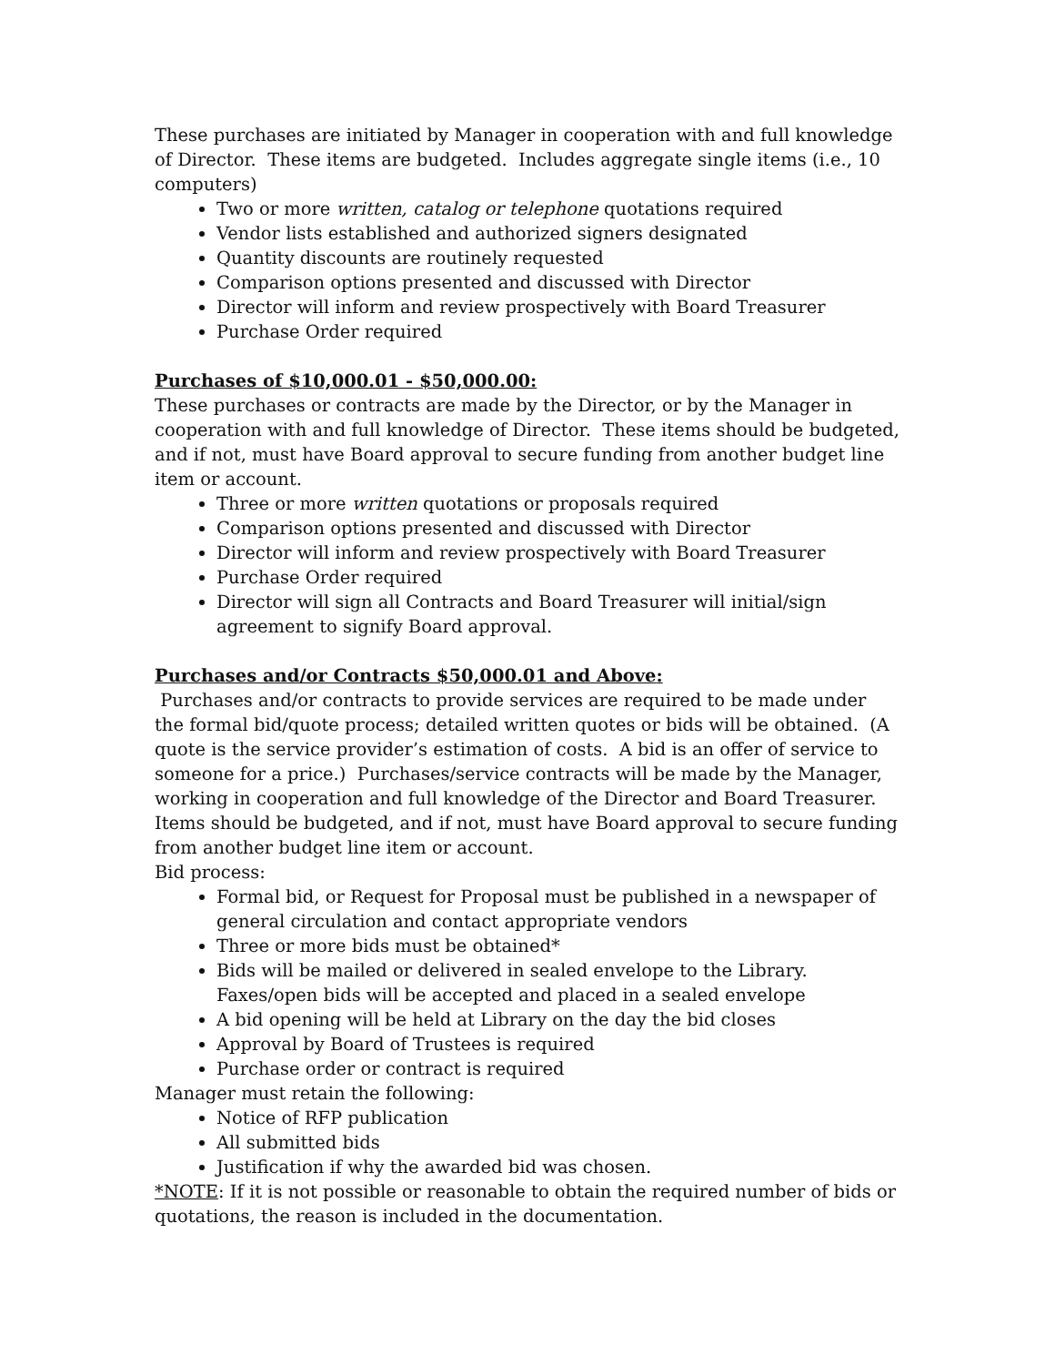These purchases are initiated by Manager in cooperation with and full knowledge of Director. These items are budgeted. Includes aggregate single items (i.e., 10 computers)
Two or more written, catalog or telephone quotations required
Vendor lists established and authorized signers designated
Quantity discounts are routinely requested
Comparison options presented and discussed with Director
Director will inform and review prospectively with Board Treasurer
Purchase Order required
Purchases of $10,000.01 - $50,000.00:
These purchases or contracts are made by the Director, or by the Manager in cooperation with and full knowledge of Director. These items should be budgeted, and if not, must have Board approval to secure funding from another budget line item or account.
Three or more written quotations or proposals required
Comparison options presented and discussed with Director
Director will inform and review prospectively with Board Treasurer
Purchase Order required
Director will sign all Contracts and Board Treasurer will initial/sign agreement to signify Board approval.
Purchases and/or Contracts $50,000.01 and Above:
Purchases and/or contracts to provide services are required to be made under the formal bid/quote process; detailed written quotes or bids will be obtained. (A quote is the service provider’s estimation of costs. A bid is an offer of service to someone for a price.) Purchases/service contracts will be made by the Manager, working in cooperation and full knowledge of the Director and Board Treasurer. Items should be budgeted, and if not, must have Board approval to secure funding from another budget line item or account.
Bid process:
Formal bid, or Request for Proposal must be published in a newspaper of general circulation and contact appropriate vendors
Three or more bids must be obtained*
Bids will be mailed or delivered in sealed envelope to the Library. Faxes/open bids will be accepted and placed in a sealed envelope
A bid opening will be held at Library on the day the bid closes
Approval by Board of Trustees is required
Purchase order or contract is required
Manager must retain the following:
Notice of RFP publication
All submitted bids
Justification if why the awarded bid was chosen.
*NOTE: If it is not possible or reasonable to obtain the required number of bids or quotations, the reason is included in the documentation.